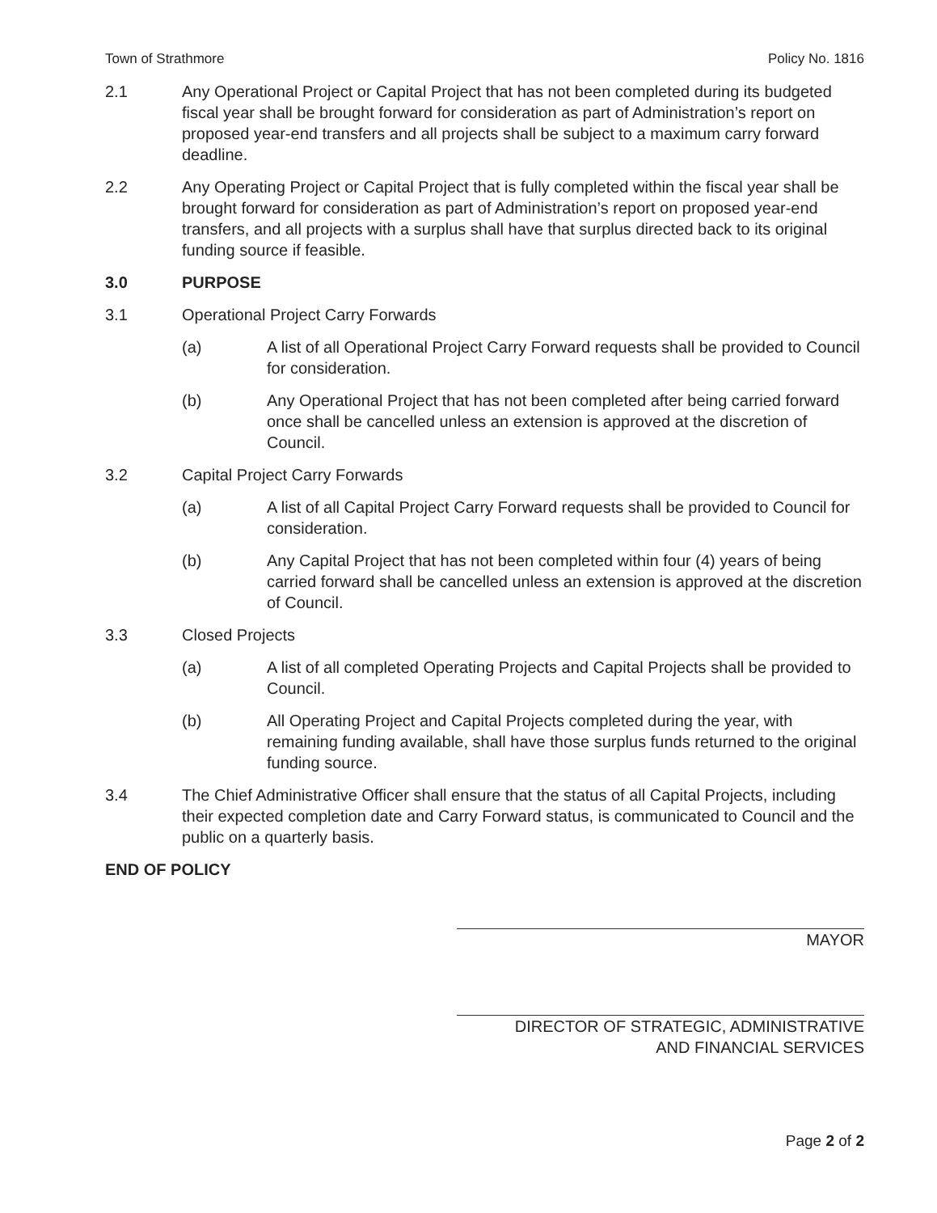Town of Strathmore Policy No. 1816
2.1 Any Operational Project or Capital Project that has not been completed during its budgeted fiscal year shall be brought forward for consideration as part of Administration’s report on proposed year-end transfers and all projects shall be subject to a maximum carry forward deadline.
2.2 Any Operating Project or Capital Project that is fully completed within the fiscal year shall be brought forward for consideration as part of Administration’s report on proposed year-end transfers, and all projects with a surplus shall have that surplus directed back to its original funding source if feasible.
3.0 PURPOSE
3.1 Operational Project Carry Forwards
(a) A list of all Operational Project Carry Forward requests shall be provided to Council for consideration.
(b) Any Operational Project that has not been completed after being carried forward once shall be cancelled unless an extension is approved at the discretion of Council.
3.2 Capital Project Carry Forwards
(a) A list of all Capital Project Carry Forward requests shall be provided to Council for consideration.
(b) Any Capital Project that has not been completed within four (4) years of being carried forward shall be cancelled unless an extension is approved at the discretion of Council.
3.3 Closed Projects
(a) A list of all completed Operating Projects and Capital Projects shall be provided to Council.
(b) All Operating Project and Capital Projects completed during the year, with remaining funding available, shall have those surplus funds returned to the original funding source.
3.4 The Chief Administrative Officer shall ensure that the status of all Capital Projects, including their expected completion date and Carry Forward status, is communicated to Council and the public on a quarterly basis.
END OF POLICY
MAYOR
DIRECTOR OF STRATEGIC, ADMINISTRATIVE
AND FINANCIAL SERVICES
Page 2 of 2